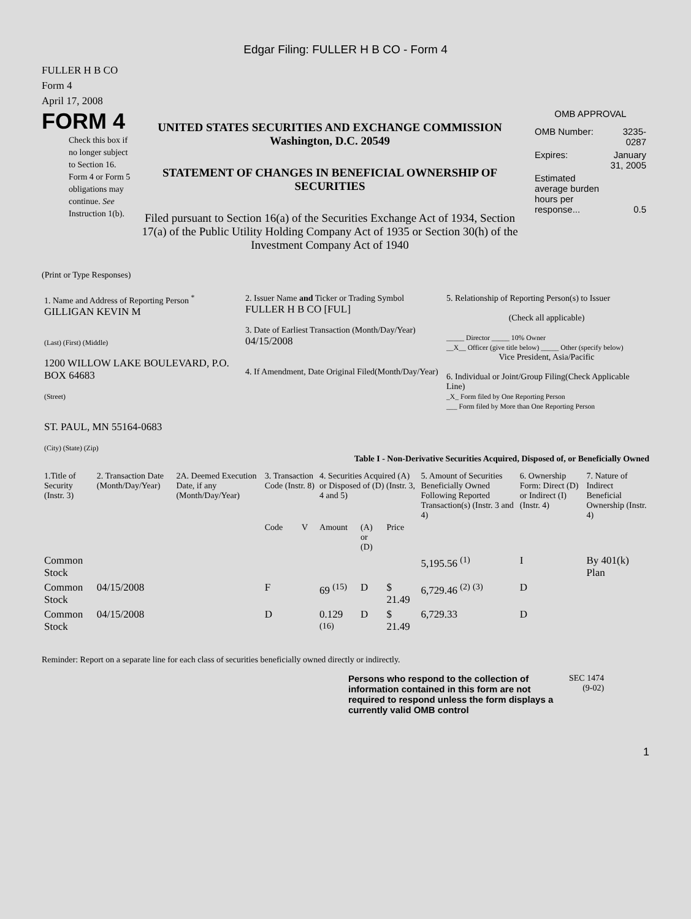Edgar Filing: FULLER H B CO - Form 4
FULLER H B CO
Form 4
April 17, 2008
FORM 4
Check this box if no longer subject to Section 16. Form 4 or Form 5 obligations may continue. See Instruction 1(b).
UNITED STATES SECURITIES AND EXCHANGE COMMISSION
Washington, D.C. 20549
STATEMENT OF CHANGES IN BENEFICIAL OWNERSHIP OF SECURITIES
Filed pursuant to Section 16(a) of the Securities Exchange Act of 1934, Section 17(a) of the Public Utility Holding Company Act of 1935 or Section 30(h) of the Investment Company Act of 1940
OMB APPROVAL
| OMB Number: | 3235-0287 |
| Expires: | January 31, 2005 |
| Estimated average burden hours per response... | 0.5 |
(Print or Type Responses)
| 1. Name and Address of Reporting Person <sup>*</sup> GILLIGAN KEVIN M (Last) (First) (Middle) 1200 WILLOW LAKE BOULEVARD, P.O. BOX 64683 (Street) ST. PAUL, MN 55164-0683 (City) (State) (Zip) | 2. Issuer Name and Ticker or Trading Symbol FULLER H B CO [FUL] 3. Date of Earliest Transaction (Month/Day/Year) 04/15/2008 4. If Amendment, Date Original Filed(Month/Day/Year) | 5. Relationship of Reporting Person(s) to Issuer (Check all applicable) _____ Director _____ 10% Owner __X__ Officer (give title below) _____ Other (specify below) Vice President, Asia/Pacific 6. Individual or Joint/Group Filing(Check Applicable Line) _X_ Form filed by One Reporting Person ___ Form filed by More than One Reporting Person |
Table I - Non-Derivative Securities Acquired, Disposed of, or Beneficially Owned
| 1.Title of Security (Instr. 3) | 2. Transaction Date (Month/Day/Year) | 2A. Deemed Execution Date, if any (Month/Day/Year) | 3. Transaction Code (Instr. 8) | | 4. Securities Acquired (A) or Disposed of (D) (Instr. 3, 4 and 5) | | | 5. Amount of Securities Beneficially Owned Following Reported Transaction(s) (Instr. 3 and 4) | 6. Ownership Form: Direct (D) or Indirect (I) (Instr. 4) | 7. Nature of Indirect Beneficial Ownership (Instr. 4) |
| --- | --- | --- | --- | --- | --- | --- | --- | --- | --- | --- |
| | | | Code | V | Amount | (A) or (D) | Price | | | |
| Common Stock | | | | | | | | 5,195.56 <sup>(1)</sup> | I | By 401(k) Plan |
| Common Stock | 04/15/2008 | | F | | 69 <sup>(15)</sup> | D | $ 21.49 | 6,729.46 <sup>(2)</sup> <sup>(3)</sup> | D | |
| Common Stock | 04/15/2008 | | D | | 0.129 <sup>(16)</sup> | D | $ 21.49 | 6,729.33 | D | |
Reminder: Report on a separate line for each class of securities beneficially owned directly or indirectly.
Persons who respond to the collection of information contained in this form are not required to respond unless the form displays a currently valid OMB control
SEC 1474
(9-02)
1